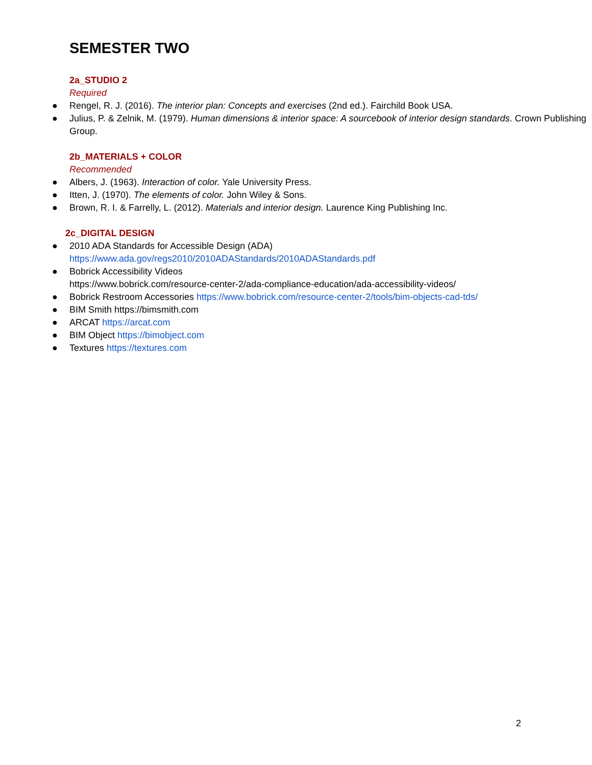SEMESTER TWO
2a_STUDIO 2
Required
● Rengel, R. J. (2016). The interior plan: Concepts and exercises (2nd ed.). Fairchild Book USA.
● Julius, P. & Zelnik, M. (1979). Human dimensions & interior space: A sourcebook of interior design standards. Crown Publishing Group.
2b_MATERIALS + COLOR
Recommended
● Albers, J. (1963). Interaction of color. Yale University Press.
● Itten, J. (1970). The elements of color. John Wiley & Sons.
● Brown, R. I. & Farrelly, L. (2012). Materials and interior design. Laurence King Publishing Inc.
2c_DIGITAL DESIGN
● 2010 ADA Standards for Accessible Design (ADA)
https://www.ada.gov/regs2010/2010ADAStandards/2010ADAStandards.pdf
● Bobrick Accessibility Videos
https://www.bobrick.com/resource-center-2/ada-compliance-education/ada-accessibility-videos/
● Bobrick Restroom Accessories https://www.bobrick.com/resource-center-2/tools/bim-objects-cad-tds/
● BIM Smith https://bimsmith.com
● ARCAT https://arcat.com
● BIM Object https://bimobject.com
● Textures https://textures.com
2